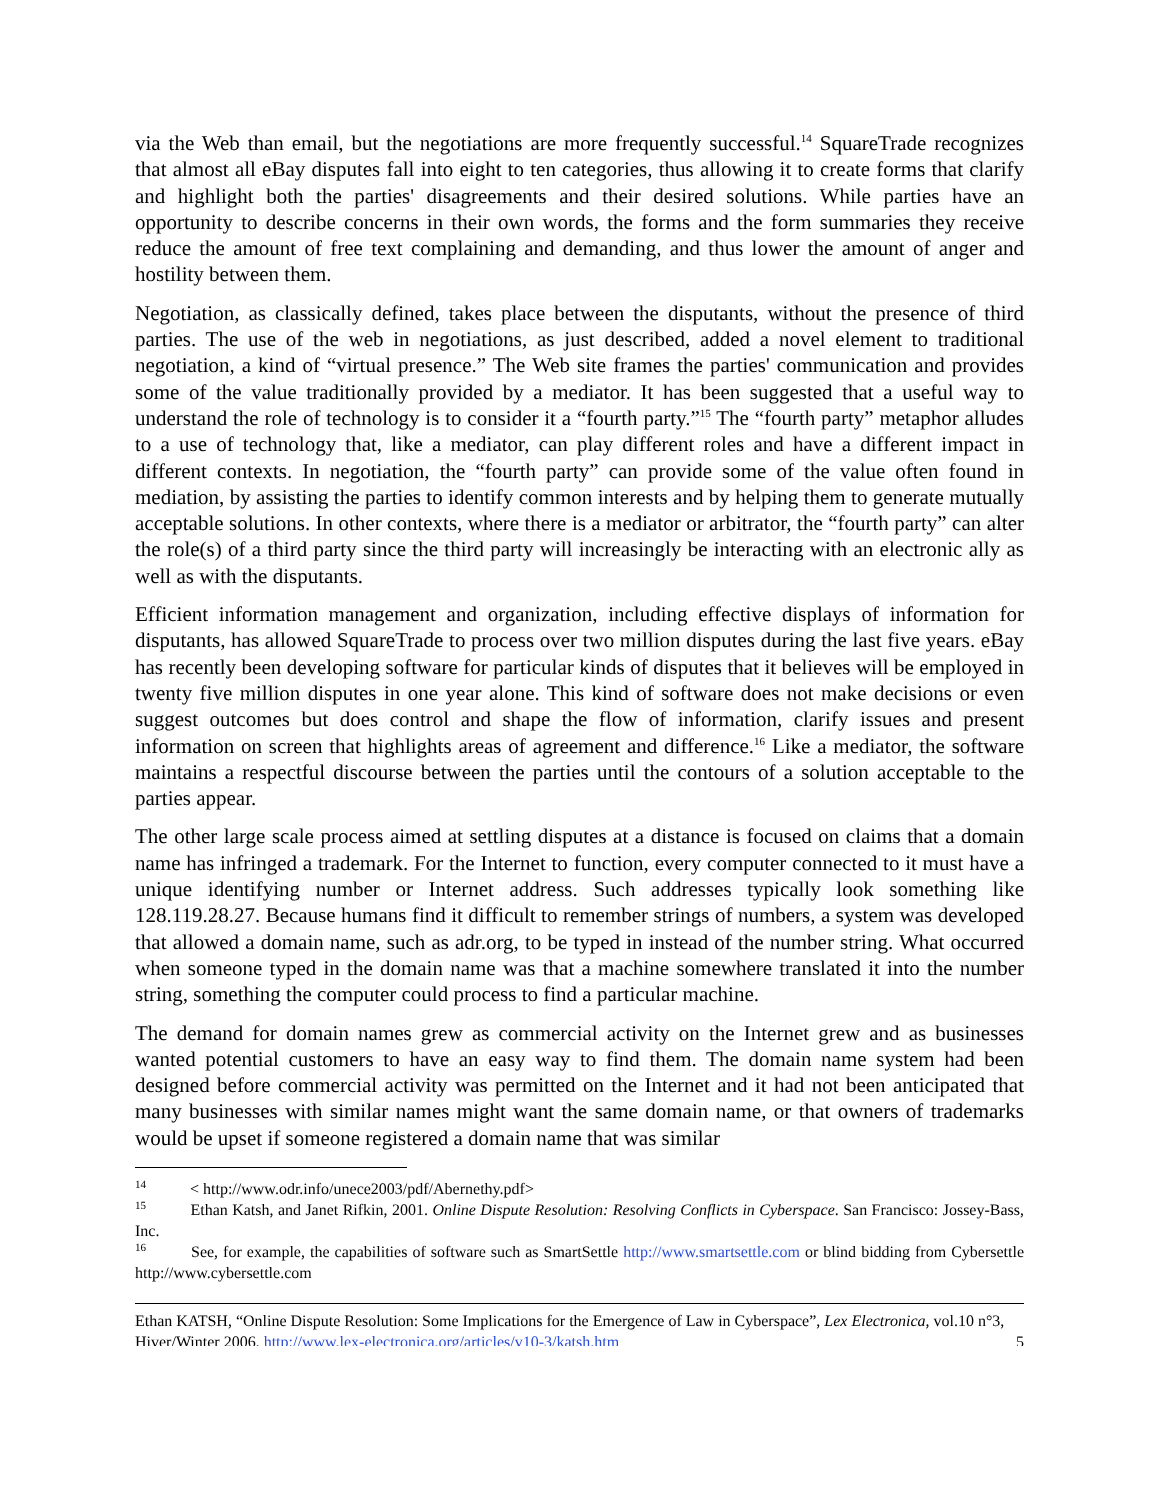via the Web than email, but the negotiations are more frequently successful.<sup>14</sup> SquareTrade recognizes that almost all eBay disputes fall into eight to ten categories, thus allowing it to create forms that clarify and highlight both the parties' disagreements and their desired solutions. While parties have an opportunity to describe concerns in their own words, the forms and the form summaries they receive reduce the amount of free text complaining and demanding, and thus lower the amount of anger and hostility between them.
Negotiation, as classically defined, takes place between the disputants, without the presence of third parties. The use of the web in negotiations, as just described, added a novel element to traditional negotiation, a kind of “virtual presence.” The Web site frames the parties' communication and provides some of the value traditionally provided by a mediator. It has been suggested that a useful way to understand the role of technology is to consider it a “fourth party.”<sup>15</sup> The “fourth party” metaphor alludes to a use of technology that, like a mediator, can play different roles and have a different impact in different contexts. In negotiation, the “fourth party” can provide some of the value often found in mediation, by assisting the parties to identify common interests and by helping them to generate mutually acceptable solutions. In other contexts, where there is a mediator or arbitrator, the “fourth party” can alter the role(s) of a third party since the third party will increasingly be interacting with an electronic ally as well as with the disputants.
Efficient information management and organization, including effective displays of information for disputants, has allowed SquareTrade to process over two million disputes during the last five years. eBay has recently been developing software for particular kinds of disputes that it believes will be employed in twenty five million disputes in one year alone. This kind of software does not make decisions or even suggest outcomes but does control and shape the flow of information, clarify issues and present information on screen that highlights areas of agreement and difference.<sup>16</sup> Like a mediator, the software maintains a respectful discourse between the parties until the contours of a solution acceptable to the parties appear.
The other large scale process aimed at settling disputes at a distance is focused on claims that a domain name has infringed a trademark. For the Internet to function, every computer connected to it must have a unique identifying number or Internet address. Such addresses typically look something like 128.119.28.27. Because humans find it difficult to remember strings of numbers, a system was developed that allowed a domain name, such as adr.org, to be typed in instead of the number string. What occurred when someone typed in the domain name was that a machine somewhere translated it into the number string, something the computer could process to find a particular machine.
The demand for domain names grew as commercial activity on the Internet grew and as businesses wanted potential customers to have an easy way to find them. The domain name system had been designed before commercial activity was permitted on the Internet and it had not been anticipated that many businesses with similar names might want the same domain name, or that owners of trademarks would be upset if someone registered a domain name that was similar
<sup>14</sup> < http://www.odr.info/unece2003/pdf/Abernethy.pdf>
<sup>15</sup> Ethan Katsh, and Janet Rifkin, 2001. Online Dispute Resolution: Resolving Conflicts in Cyberspace. San Francisco: Jossey-Bass, Inc.
<sup>16</sup> See, for example, the capabilities of software such as SmartSettle http://www.smartsettle.com or blind bidding from Cybersettle http://www.cybersettle.com
Ethan KATSH, “Online Dispute Resolution: Some Implications for the Emergence of Law in Cyberspace”, Lex Electronica, vol.10 n°3, Hiver/Winter 2006, http://www.lex-electronica.org/articles/v10-3/katsh.htm 5